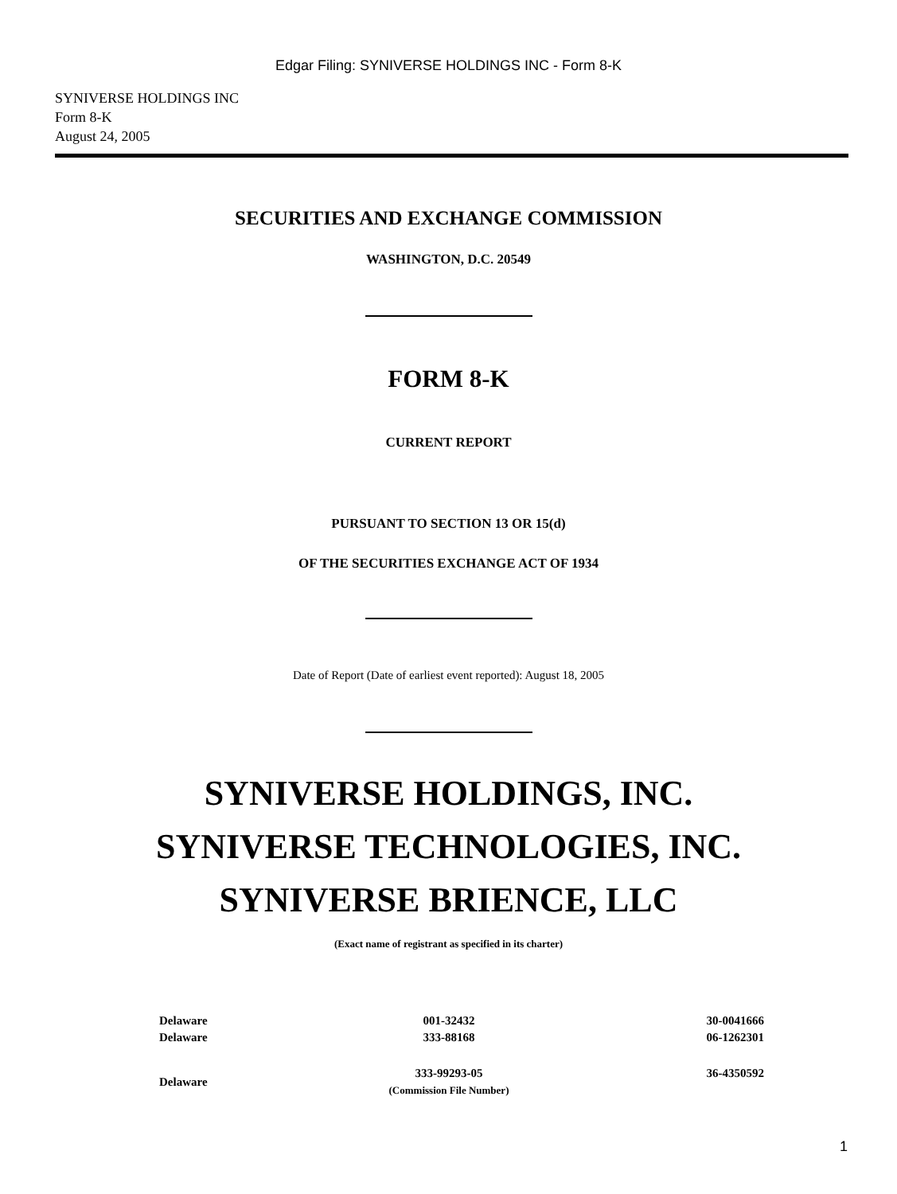Edgar Filing: SYNIVERSE HOLDINGS INC - Form 8-K
SYNIVERSE HOLDINGS INC
Form 8-K
August 24, 2005
SECURITIES AND EXCHANGE COMMISSION
WASHINGTON, D.C. 20549
FORM 8-K
CURRENT REPORT
PURSUANT TO SECTION 13 OR 15(d)
OF THE SECURITIES EXCHANGE ACT OF 1934
Date of Report (Date of earliest event reported): August 18, 2005
SYNIVERSE HOLDINGS, INC.
SYNIVERSE TECHNOLOGIES, INC.
SYNIVERSE BRIENCE, LLC
(Exact name of registrant as specified in its charter)
| Delaware | 001-32432 | 30-0041666 |
| Delaware | 333-88168 | 06-1262301 |
| Delaware | 333-99293-05 (Commission File Number) | 36-4350592 |
1